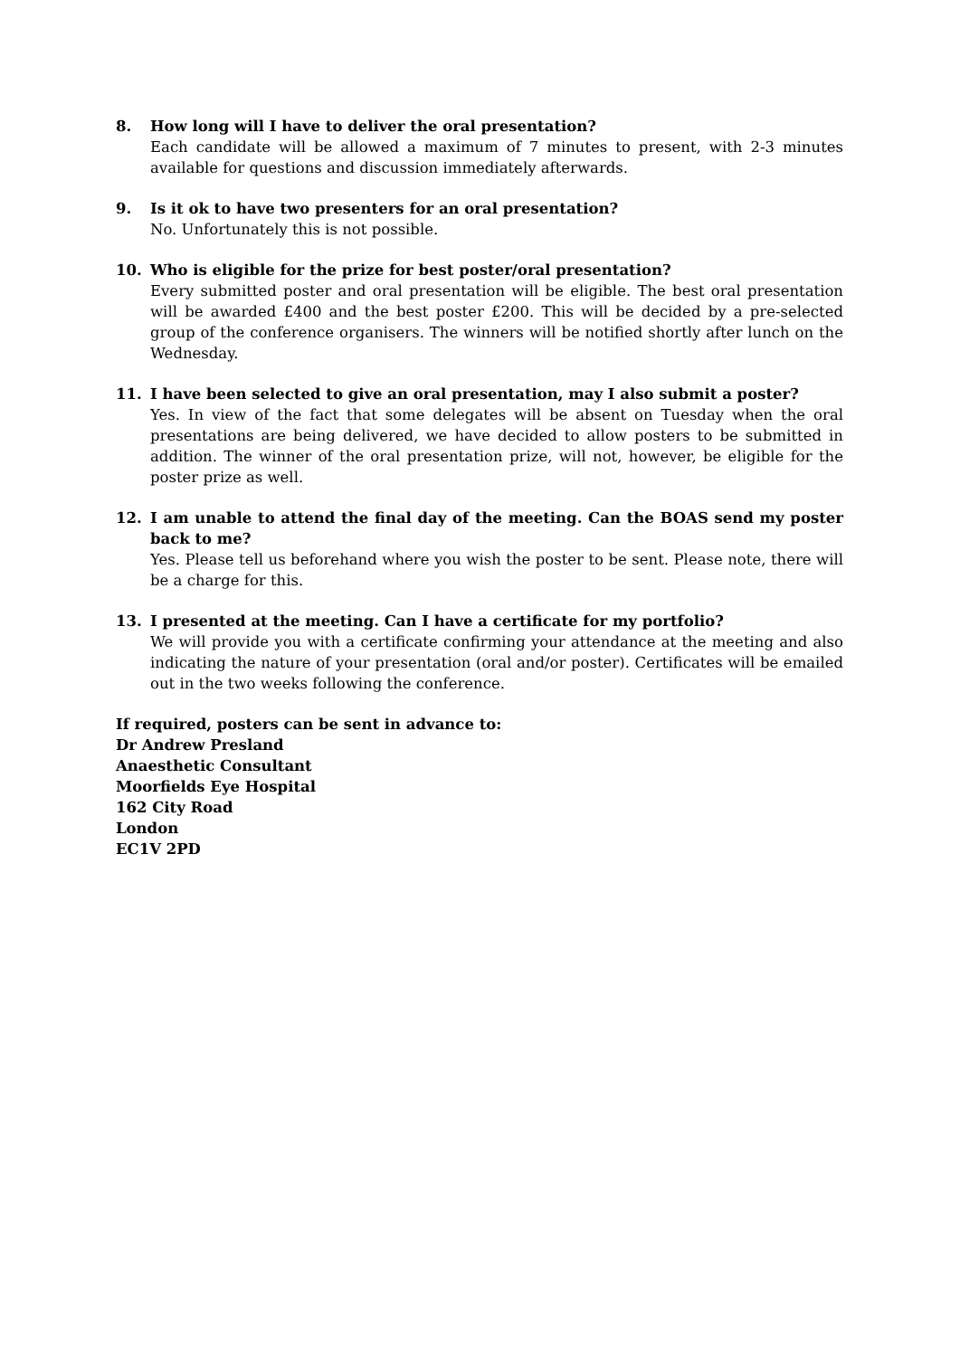8. How long will I have to deliver the oral presentation?
Each candidate will be allowed a maximum of 7 minutes to present, with 2-3 minutes available for questions and discussion immediately afterwards.
9. Is it ok to have two presenters for an oral presentation?
No. Unfortunately this is not possible.
10. Who is eligible for the prize for best poster/oral presentation?
Every submitted poster and oral presentation will be eligible. The best oral presentation will be awarded £400 and the best poster £200. This will be decided by a pre-selected group of the conference organisers. The winners will be notified shortly after lunch on the Wednesday.
11. I have been selected to give an oral presentation, may I also submit a poster?
Yes. In view of the fact that some delegates will be absent on Tuesday when the oral presentations are being delivered, we have decided to allow posters to be submitted in addition. The winner of the oral presentation prize, will not, however, be eligible for the poster prize as well.
12. I am unable to attend the final day of the meeting. Can the BOAS send my poster back to me?
Yes. Please tell us beforehand where you wish the poster to be sent. Please note, there will be a charge for this.
13. I presented at the meeting. Can I have a certificate for my portfolio?
We will provide you with a certificate confirming your attendance at the meeting and also indicating the nature of your presentation (oral and/or poster). Certificates will be emailed out in the two weeks following the conference.
If required, posters can be sent in advance to:
Dr Andrew Presland
Anaesthetic Consultant
Moorfields Eye Hospital
162 City Road
London
EC1V 2PD